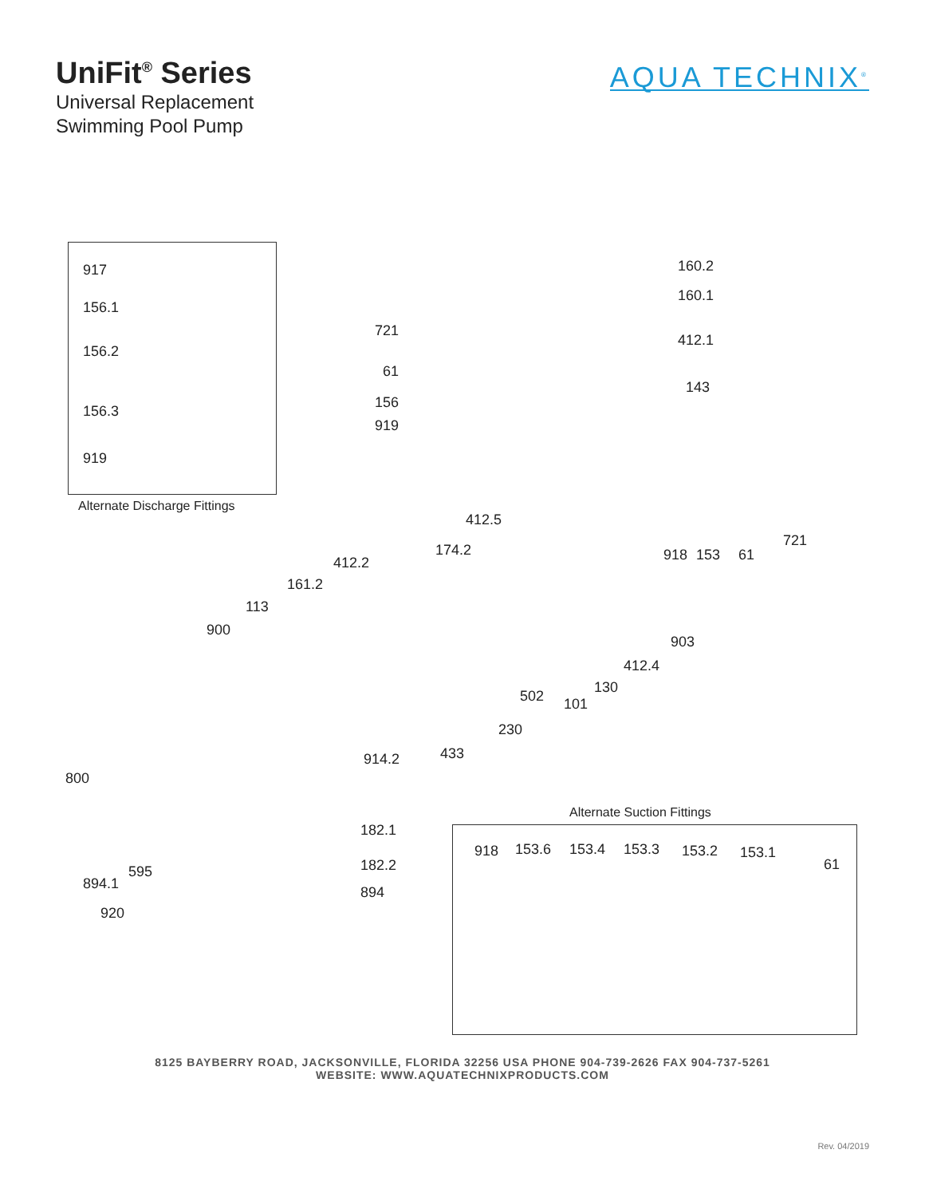UniFit<sup>®</sup> Series
Universal Replacement
Swimming Pool Pump
AQUA TECHNIX<sup>®</sup>
917
156.1
156.2
156.3
919
Alternate Discharge Fittings
160.2
160.1
412.1
143
721
61
156
919
412.5
174.2
412.2
161.2
113
900
721
918 153 61
903
412.4
130
502 101
230
914.2 433
800
Alternate Suction Fittings
182.1
182.2
894
595
894.1
920
918 153.6 153.4 153.3 153.2 153.1
61
8125 BAYBERRY ROAD, JACKSONVILLE, FLORIDA 32256 USA PHONE 904-739-2626 FAX 904-737-5261
WEBSITE: WWW.AQUATECHNIXPRODUCTS.COM
Rev. 04/2019